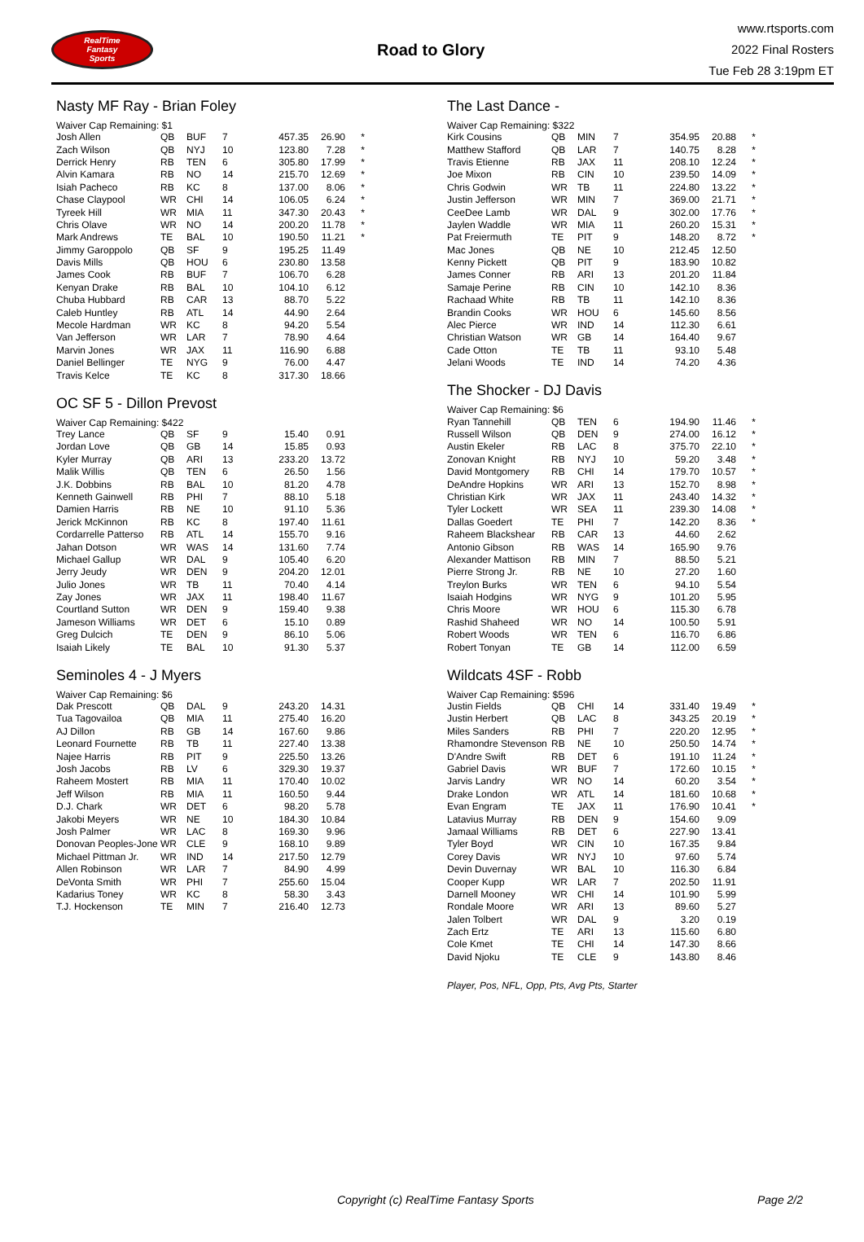RealTime
Fantasy
Sports
Road to Glory
www.rtsports.com
2022 Final Rosters
Tue Feb 28 3:19pm ET
Nasty MF Ray - Brian Foley
Waiver Cap Remaining: $1
| Josh Allen | QB | BUF | 7 | 457.35 | 26.90 | * |
| Zach Wilson | QB | NYJ | 10 | 123.80 | 7.28 | * |
| Derrick Henry | RB | TEN | 6 | 305.80 | 17.99 | * |
| Alvin Kamara | RB | NO | 14 | 215.70 | 12.69 | * |
| Isiah Pacheco | RB | KC | 8 | 137.00 | 8.06 | * |
| Chase Claypool | WR | CHI | 14 | 106.05 | 6.24 | * |
| Tyreek Hill | WR | MIA | 11 | 347.30 | 20.43 | * |
| Chris Olave | WR | NO | 14 | 200.20 | 11.78 | * |
| Mark Andrews | TE | BAL | 10 | 190.50 | 11.21 | * |
| Jimmy Garoppolo | QB | SF | 9 | 195.25 | 11.49 | |
| Davis Mills | QB | HOU | 6 | 230.80 | 13.58 | |
| James Cook | RB | BUF | 7 | 106.70 | 6.28 | |
| Kenyan Drake | RB | BAL | 10 | 104.10 | 6.12 | |
| Chuba Hubbard | RB | CAR | 13 | 88.70 | 5.22 | |
| Caleb Huntley | RB | ATL | 14 | 44.90 | 2.64 | |
| Mecole Hardman | WR | KC | 8 | 94.20 | 5.54 | |
| Van Jefferson | WR | LAR | 7 | 78.90 | 4.64 | |
| Marvin Jones | WR | JAX | 11 | 116.90 | 6.88 | |
| Daniel Bellinger | TE | NYG | 9 | 76.00 | 4.47 | |
| Travis Kelce | TE | KC | 8 | 317.30 | 18.66 | |
OC SF 5 - Dillon Prevost
Waiver Cap Remaining: $422
| Trey Lance | QB | SF | 9 | 15.40 | 0.91 | |
| Jordan Love | QB | GB | 14 | 15.85 | 0.93 | |
| Kyler Murray | QB | ARI | 13 | 233.20 | 13.72 | |
| Malik Willis | QB | TEN | 6 | 26.50 | 1.56 | |
| J.K. Dobbins | RB | BAL | 10 | 81.20 | 4.78 | |
| Kenneth Gainwell | RB | PHI | 7 | 88.10 | 5.18 | |
| Damien Harris | RB | NE | 10 | 91.10 | 5.36 | |
| Jerick McKinnon | RB | KC | 8 | 197.40 | 11.61 | |
| Cordarrelle Patterso | RB | ATL | 14 | 155.70 | 9.16 | |
| Jahan Dotson | WR | WAS | 14 | 131.60 | 7.74 | |
| Michael Gallup | WR | DAL | 9 | 105.40 | 6.20 | |
| Jerry Jeudy | WR | DEN | 9 | 204.20 | 12.01 | |
| Julio Jones | WR | TB | 11 | 70.40 | 4.14 | |
| Zay Jones | WR | JAX | 11 | 198.40 | 11.67 | |
| Courtland Sutton | WR | DEN | 9 | 159.40 | 9.38 | |
| Jameson Williams | WR | DET | 6 | 15.10 | 0.89 | |
| Greg Dulcich | TE | DEN | 9 | 86.10 | 5.06 | |
| Isaiah Likely | TE | BAL | 10 | 91.30 | 5.37 | |
Seminoles 4 - J Myers
Waiver Cap Remaining: $6
| Dak Prescott | QB | DAL | 9 | 243.20 | 14.31 | |
| Tua Tagovailoa | QB | MIA | 11 | 275.40 | 16.20 | |
| AJ Dillon | RB | GB | 14 | 167.60 | 9.86 | |
| Leonard Fournette | RB | TB | 11 | 227.40 | 13.38 | |
| Najee Harris | RB | PIT | 9 | 225.50 | 13.26 | |
| Josh Jacobs | RB | LV | 6 | 329.30 | 19.37 | |
| Raheem Mostert | RB | MIA | 11 | 170.40 | 10.02 | |
| Jeff Wilson | RB | MIA | 11 | 160.50 | 9.44 | |
| D.J. Chark | WR | DET | 6 | 98.20 | 5.78 | |
| Jakobi Meyers | WR | NE | 10 | 184.30 | 10.84 | |
| Josh Palmer | WR | LAC | 8 | 169.30 | 9.96 | |
| Donovan Peoples-Jone | WR | CLE | 9 | 168.10 | 9.89 | |
| Michael Pittman Jr. | WR | IND | 14 | 217.50 | 12.79 | |
| Allen Robinson | WR | LAR | 7 | 84.90 | 4.99 | |
| DeVonta Smith | WR | PHI | 7 | 255.60 | 15.04 | |
| Kadarius Toney | WR | KC | 8 | 58.30 | 3.43 | |
| T.J. Hockenson | TE | MIN | 7 | 216.40 | 12.73 | |
The Last Dance -
Waiver Cap Remaining: $322
| Kirk Cousins | QB | MIN | 7 | 354.95 | 20.88 | * |
| Matthew Stafford | QB | LAR | 7 | 140.75 | 8.28 | * |
| Travis Etienne | RB | JAX | 11 | 208.10 | 12.24 | * |
| Joe Mixon | RB | CIN | 10 | 239.50 | 14.09 | * |
| Chris Godwin | WR | TB | 11 | 224.80 | 13.22 | * |
| Justin Jefferson | WR | MIN | 7 | 369.00 | 21.71 | * |
| CeeDee Lamb | WR | DAL | 9 | 302.00 | 17.76 | * |
| Jaylen Waddle | WR | MIA | 11 | 260.20 | 15.31 | * |
| Pat Freiermuth | TE | PIT | 9 | 148.20 | 8.72 | * |
| Mac Jones | QB | NE | 10 | 212.45 | 12.50 | |
| Kenny Pickett | QB | PIT | 9 | 183.90 | 10.82 | |
| James Conner | RB | ARI | 13 | 201.20 | 11.84 | |
| Samaje Perine | RB | CIN | 10 | 142.10 | 8.36 | |
| Rachaad White | RB | TB | 11 | 142.10 | 8.36 | |
| Brandin Cooks | WR | HOU | 6 | 145.60 | 8.56 | |
| Alec Pierce | WR | IND | 14 | 112.30 | 6.61 | |
| Christian Watson | WR | GB | 14 | 164.40 | 9.67 | |
| Cade Otton | TE | TB | 11 | 93.10 | 5.48 | |
| Jelani Woods | TE | IND | 14 | 74.20 | 4.36 | |
The Shocker - DJ Davis
Waiver Cap Remaining: $6
| Ryan Tannehill | QB | TEN | 6 | 194.90 | 11.46 | * |
| Russell Wilson | QB | DEN | 9 | 274.00 | 16.12 | * |
| Austin Ekeler | RB | LAC | 8 | 375.70 | 22.10 | * |
| Zonovan Knight | RB | NYJ | 10 | 59.20 | 3.48 | * |
| David Montgomery | RB | CHI | 14 | 179.70 | 10.57 | * |
| DeAndre Hopkins | WR | ARI | 13 | 152.70 | 8.98 | * |
| Christian Kirk | WR | JAX | 11 | 243.40 | 14.32 | * |
| Tyler Lockett | WR | SEA | 11 | 239.30 | 14.08 | * |
| Dallas Goedert | TE | PHI | 7 | 142.20 | 8.36 | * |
| Raheem Blackshear | RB | CAR | 13 | 44.60 | 2.62 | |
| Antonio Gibson | RB | WAS | 14 | 165.90 | 9.76 | |
| Alexander Mattison | RB | MIN | 7 | 88.50 | 5.21 | |
| Pierre Strong Jr. | RB | NE | 10 | 27.20 | 1.60 | |
| Treylon Burks | WR | TEN | 6 | 94.10 | 5.54 | |
| Isaiah Hodgins | WR | NYG | 9 | 101.20 | 5.95 | |
| Chris Moore | WR | HOU | 6 | 115.30 | 6.78 | |
| Rashid Shaheed | WR | NO | 14 | 100.50 | 5.91 | |
| Robert Woods | WR | TEN | 6 | 116.70 | 6.86 | |
| Robert Tonyan | TE | GB | 14 | 112.00 | 6.59 | |
Wildcats 4SF - Robb
Waiver Cap Remaining: $596
| Justin Fields | QB | CHI | 14 | 331.40 | 19.49 | * |
| Justin Herbert | QB | LAC | 8 | 343.25 | 20.19 | * |
| Miles Sanders | RB | PHI | 7 | 220.20 | 12.95 | * |
| Rhamondre Stevenson | RB | NE | 10 | 250.50 | 14.74 | * |
| D'Andre Swift | RB | DET | 6 | 191.10 | 11.24 | * |
| Gabriel Davis | WR | BUF | 7 | 172.60 | 10.15 | * |
| Jarvis Landry | WR | NO | 14 | 60.20 | 3.54 | * |
| Drake London | WR | ATL | 14 | 181.60 | 10.68 | * |
| Evan Engram | TE | JAX | 11 | 176.90 | 10.41 | * |
| Latavius Murray | RB | DEN | 9 | 154.60 | 9.09 | |
| Jamaal Williams | RB | DET | 6 | 227.90 | 13.41 | |
| Tyler Boyd | WR | CIN | 10 | 167.35 | 9.84 | |
| Corey Davis | WR | NYJ | 10 | 97.60 | 5.74 | |
| Devin Duvernay | WR | BAL | 10 | 116.30 | 6.84 | |
| Cooper Kupp | WR | LAR | 7 | 202.50 | 11.91 | |
| Darnell Mooney | WR | CHI | 14 | 101.90 | 5.99 | |
| Rondale Moore | WR | ARI | 13 | 89.60 | 5.27 | |
| Jalen Tolbert | WR | DAL | 9 | 3.20 | 0.19 | |
| Zach Ertz | TE | ARI | 13 | 115.60 | 6.80 | |
| Cole Kmet | TE | CHI | 14 | 147.30 | 8.66 | |
| David Njoku | TE | CLE | 9 | 143.80 | 8.46 | |
Player, Pos, NFL, Opp, Pts, Avg Pts, Starter
Copyright (c) RealTime Fantasy Sports Page 2/2